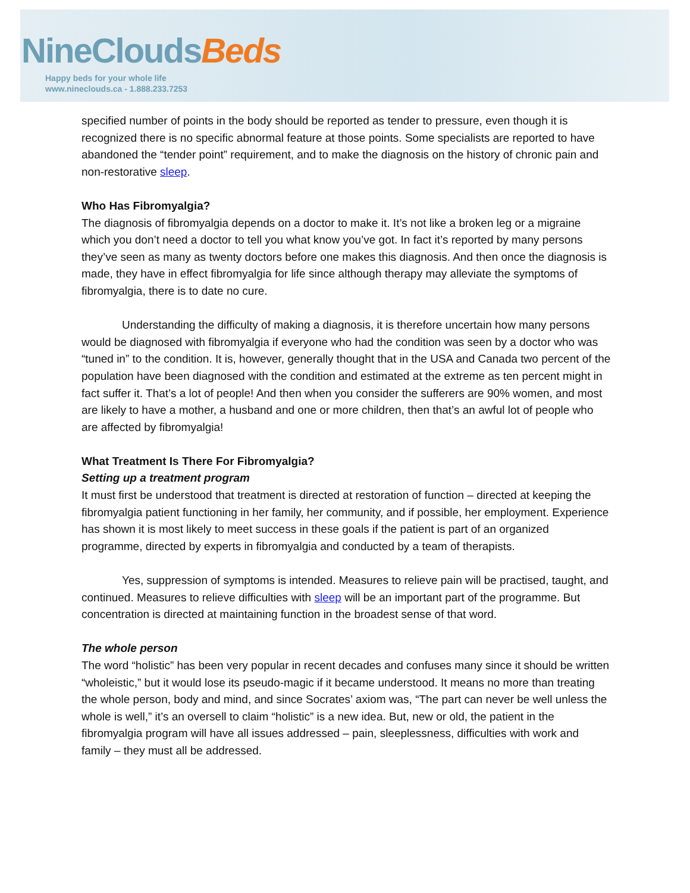NineClouds Beds
Happy beds for your whole life
www.nineclouds.ca - 1.888.233.7253
specified number of points in the body should be reported as tender to pressure, even though it is recognized there is no specific abnormal feature at those points. Some specialists are reported to have abandoned the “tender point” requirement, and to make the diagnosis on the history of chronic pain and non-restorative sleep.
Who Has Fibromyalgia?
The diagnosis of fibromyalgia depends on a doctor to make it. It’s not like a broken leg or a migraine which you don’t need a doctor to tell you what know you’ve got. In fact it’s reported by many persons they’ve seen as many as twenty doctors before one makes this diagnosis. And then once the diagnosis is made, they have in effect fibromyalgia for life since although therapy may alleviate the symptoms of fibromyalgia, there is to date no cure.
Understanding the difficulty of making a diagnosis, it is therefore uncertain how many persons would be diagnosed with fibromyalgia if everyone who had the condition was seen by a doctor who was “tuned in” to the condition. It is, however, generally thought that in the USA and Canada two percent of the population have been diagnosed with the condition and estimated at the extreme as ten percent might in fact suffer it. That’s a lot of people! And then when you consider the sufferers are 90% women, and most are likely to have a mother, a husband and one or more children, then that’s an awful lot of people who are affected by fibromyalgia!
What Treatment Is There For Fibromyalgia?
Setting up a treatment program
It must first be understood that treatment is directed at restoration of function – directed at keeping the fibromyalgia patient functioning in her family, her community, and if possible, her employment. Experience has shown it is most likely to meet success in these goals if the patient is part of an organized programme, directed by experts in fibromyalgia and conducted by a team of therapists.
Yes, suppression of symptoms is intended. Measures to relieve pain will be practised, taught, and continued. Measures to relieve difficulties with sleep will be an important part of the programme. But concentration is directed at maintaining function in the broadest sense of that word.
The whole person
The word “holistic” has been very popular in recent decades and confuses many since it should be written “wholeistic,” but it would lose its pseudo-magic if it became understood. It means no more than treating the whole person, body and mind, and since Socrates’ axiom was, “The part can never be well unless the whole is well,” it’s an oversell to claim “holistic” is a new idea. But, new or old, the patient in the fibromyalgia program will have all issues addressed – pain, sleeplessness, difficulties with work and family – they must all be addressed.